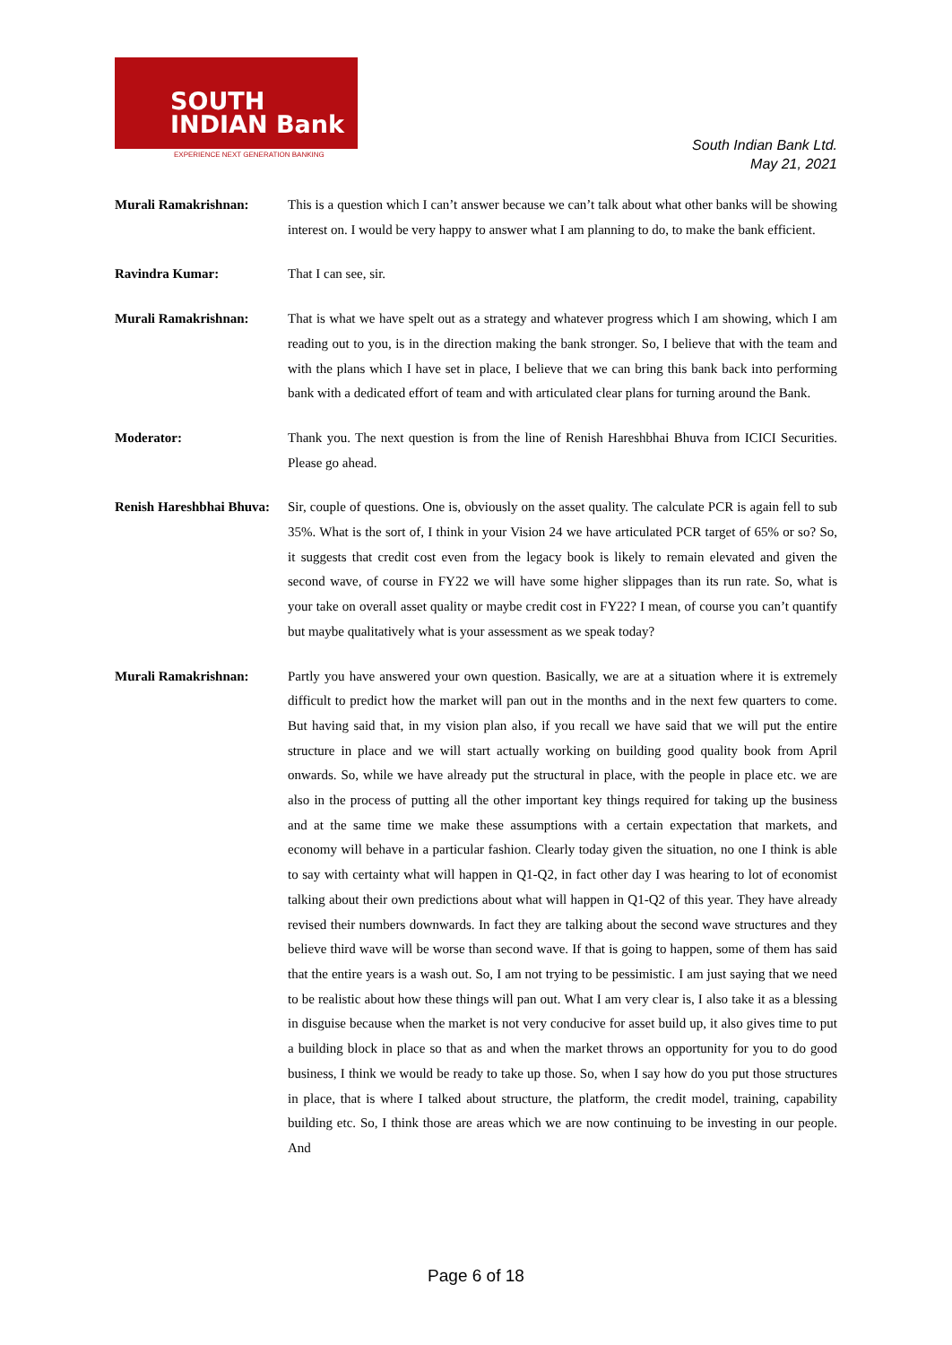SOUTH
INDIAN Bank
EXPERIENCE NEXT GENERATION BANKING
South Indian Bank Ltd.
May 21, 2021
Murali Ramakrishnan: This is a question which I can’t answer because we can’t talk about what other banks will be showing interest on. I would be very happy to answer what I am planning to do, to make the bank efficient.
Ravindra Kumar: That I can see, sir.
Murali Ramakrishnan: That is what we have spelt out as a strategy and whatever progress which I am showing, which I am reading out to you, is in the direction making the bank stronger. So, I believe that with the team and with the plans which I have set in place, I believe that we can bring this bank back into performing bank with a dedicated effort of team and with articulated clear plans for turning around the Bank.
Moderator: Thank you. The next question is from the line of Renish Hareshbhai Bhuva from ICICI Securities. Please go ahead.
Renish Hareshbhai Bhuva:
Sir, couple of questions. One is, obviously on the asset quality. The calculate PCR is again fell to sub 35%. What is the sort of, I think in your Vision 24 we have articulated PCR target of 65% or so? So, it suggests that credit cost even from the legacy book is likely to remain elevated and given the second wave, of course in FY22 we will have some higher slippages than its run rate. So, what is your take on overall asset quality or maybe credit cost in FY22? I mean, of course you can’t quantify but maybe qualitatively what is your assessment as we speak today?
Murali Ramakrishnan: Partly you have answered your own question. Basically, we are at a situation where it is extremely difficult to predict how the market will pan out in the months and in the next few quarters to come. But having said that, in my vision plan also, if you recall we have said that we will put the entire structure in place and we will start actually working on building good quality book from April onwards. So, while we have already put the structural in place, with the people in place etc. we are also in the process of putting all the other important key things required for taking up the business and at the same time we make these assumptions with a certain expectation that markets, and economy will behave in a particular fashion. Clearly today given the situation, no one I think is able to say with certainty what will happen in Q1-Q2, in fact other day I was hearing to lot of economist talking about their own predictions about what will happen in Q1-Q2 of this year. They have already revised their numbers downwards. In fact they are talking about the second wave structures and they believe third wave will be worse than second wave. If that is going to happen, some of them has said that the entire years is a wash out. So, I am not trying to be pessimistic. I am just saying that we need to be realistic about how these things will pan out. What I am very clear is, I also take it as a blessing in disguise because when the market is not very conducive for asset build up, it also gives time to put a building block in place so that as and when the market throws an opportunity for you to do good business, I think we would be ready to take up those. So, when I say how do you put those structures in place, that is where I talked about structure, the platform, the credit model, training, capability building etc. So, I think those are areas which we are now continuing to be investing in our people. And
Page 6 of 18